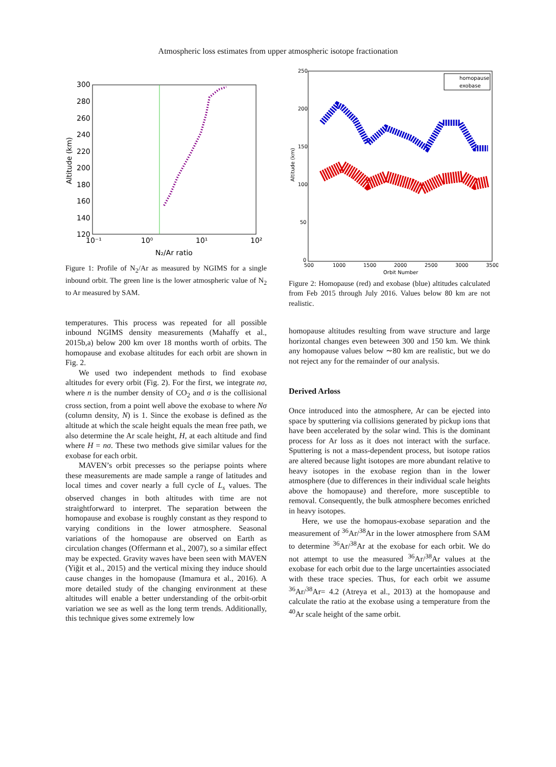Atmospheric loss estimates from upper atmospheric isotope fractionation
300
280
260
240
220
200
180
160
140
120
10⁻¹
10⁰
10¹
10²
N₂/Ar ratio
Altitude (km)
Figure 1: Profile of N<sub>2</sub>/Ar as measured by NGIMS for a single inbound orbit. The green line is the lower atmospheric value of N<sub>2</sub> to Ar measured by SAM.
temperatures. This process was repeated for all possible inbound NGIMS density measurements (Mahaffy et al., 2015b,a) below 200 km over 18 months worth of orbits. The homopause and exobase altitudes for each orbit are shown in Fig. 2.
We used two independent methods to find exobase altitudes for every orbit (Fig. 2). For the first, we integrate nσ, where n is the number density of CO<sub>2</sub> and σ is the collisional cross section, from a point well above the exobase to where Nσ (column density, N) is 1. Since the exobase is defined as the altitude at which the scale height equals the mean free path, we also determine the Ar scale height, H, at each altitude and find where H = nσ. These two methods give similar values for the exobase for each orbit.
MAVEN’s orbit precesses so the periapse points where these measurements are made sample a range of latitudes and local times and cover nearly a full cycle of L<sub>s</sub> values. The observed changes in both altitudes with time are not straightforward to interpret. The separation between the homopause and exobase is roughly constant as they respond to varying conditions in the lower atmosphere. Seasonal variations of the homopause are observed on Earth as circulation changes (Offermann et al., 2007), so a similar effect may be expected. Gravity waves have been seen with MAVEN (Yiğit et al., 2015) and the vertical mixing they induce should cause changes in the homopause (Imamura et al., 2016). A more detailed study of the changing environment at these altitudes will enable a better understanding of the orbit-orbit variation we see as well as the long term trends. Additionally, this technique gives some extremely low
250
200
150
100
50
0
500
1000
1500
2000
2500
3000
3500
Orbit Number
Altitude (km)
homopause
exobase
Figure 2: Homopause (red) and exobase (blue) altitudes calculated from Feb 2015 through July 2016. Values below 80 km are not realistic.
homopause altitudes resulting from wave structure and large horizontal changes even beteween 300 and 150 km. We think any homopause values below ∼80 km are realistic, but we do not reject any for the remainder of our analysis.
Derived Arloss
Once introduced into the atmosphere, Ar can be ejected into space by sputtering via collisions generated by pickup ions that have been accelerated by the solar wind. This is the dominant process for Ar loss as it does not interact with the surface. Sputtering is not a mass-dependent process, but isotope ratios are altered because light isotopes are more abundant relative to heavy isotopes in the exobase region than in the lower atmosphere (due to differences in their individual scale heights above the homopause) and therefore, more susceptible to removal. Consequently, the bulk atmosphere becomes enriched in heavy isotopes.
Here, we use the homopaus-exobase separation and the measurement of <sup>36</sup>Ar/<sup>38</sup>Ar in the lower atmosphere from SAM to determine <sup>36</sup>Ar/<sup>38</sup>Ar at the exobase for each orbit. We do not attempt to use the measured <sup>36</sup>Ar/<sup>38</sup>Ar values at the exobase for each orbit due to the large uncertainties associated with these trace species. Thus, for each orbit we assume <sup>36</sup>Ar/<sup>38</sup>Ar= 4.2 (Atreya et al., 2013) at the homopause and calculate the ratio at the exobase using a temperature from the <sup>40</sup>Ar scale height of the same orbit.